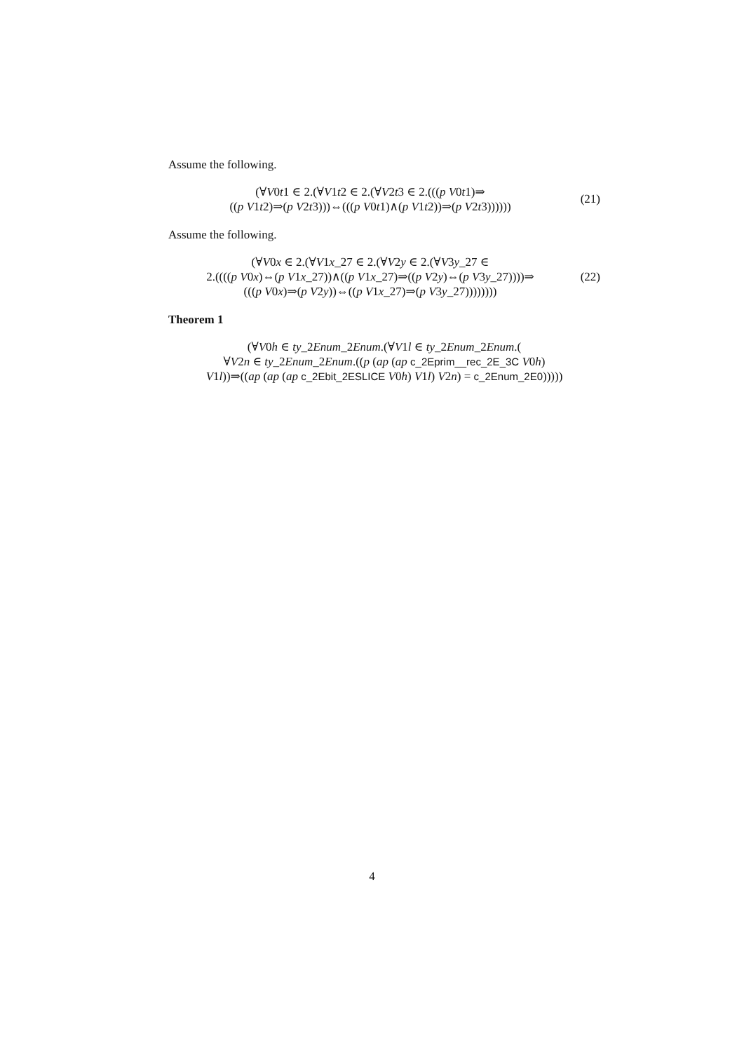Assume the following.
(∀V0t1 ∈ 2.(∀V1t2 ∈ 2.(∀V2t3 ∈ 2.(((p V0t1)⇒
((p V1t2)⇒(p V2t3)))⇔(((p V0t1)∧(p V1t2))⇒(p V2t3))))))
(21)
Assume the following.
(∀V0x ∈ 2.(∀V1x_27 ∈ 2.(∀V2y ∈ 2.(∀V3y_27 ∈
2.((((p V0x)⇔(p V1x_27))∧((p V1x_27)⇒((p V2y)⇔(p V3y_27))))⇒
(((p V0x)⇒(p V2y))⇔((p V1x_27)⇒(p V3y_27))))))))
(22)
Theorem 1
(∀V0h ∈ ty_2Enum_2Enum.(∀V1l ∈ ty_2Enum_2Enum.(
∀V2n ∈ ty_2Enum_2Enum.((p (ap (ap c_2Eprim__rec_2E_3C V0h)
V1l))⇒((ap (ap (ap c_2Ebit_2ESLICE V0h) V1l) V2n) = c_2Enum_2E0)))))
4